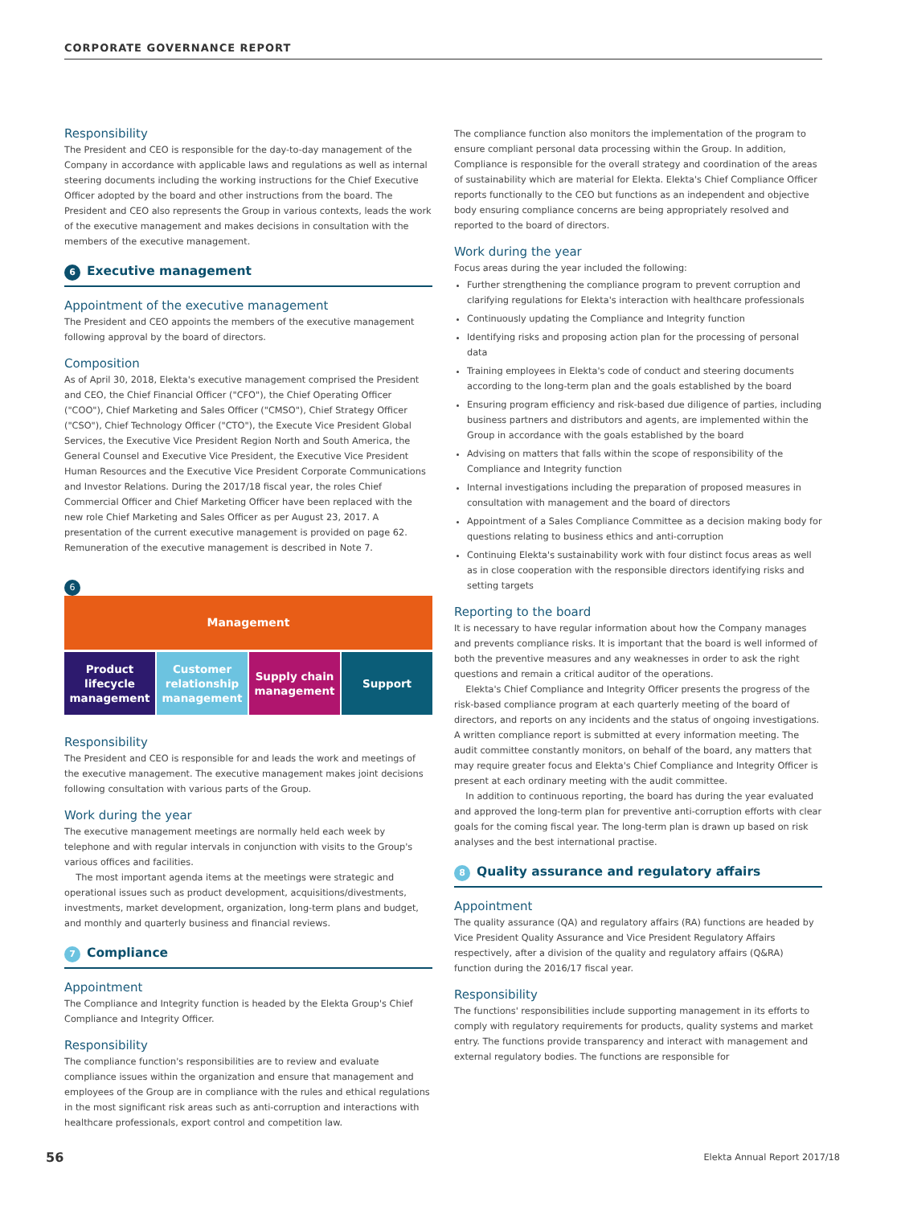CORPORATE GOVERNANCE REPORT
Responsibility
The President and CEO is responsible for the day-to-day management of the Company in accordance with applicable laws and regulations as well as internal steering documents including the working instructions for the Chief Executive Officer adopted by the board and other instructions from the board. The President and CEO also represents the Group in various contexts, leads the work of the executive management and makes decisions in consultation with the members of the executive management.
6 Executive management
Appointment of the executive management
The President and CEO appoints the members of the executive management following approval by the board of directors.
Composition
As of April 30, 2018, Elekta's executive management comprised the President and CEO, the Chief Financial Officer ("CFO"), the Chief Operating Officer ("COO"), Chief Marketing and Sales Officer ("CMSO"), Chief Strategy Officer ("CSO"), Chief Technology Officer ("CTO"), the Execute Vice President Global Services, the Executive Vice President Region North and South America, the General Counsel and Executive Vice President, the Executive Vice President Human Resources and the Executive Vice President Corporate Communications and Investor Relations. During the 2017/18 fiscal year, the roles Chief Commercial Officer and Chief Marketing Officer have been replaced with the new role Chief Marketing and Sales Officer as per August 23, 2017. A presentation of the current executive management is provided on page 62. Remuneration of the executive management is described in Note 7.
6
Management
Product lifecycle management Customer relationship management
Supply chain management Support
Responsibility
The President and CEO is responsible for and leads the work and meetings of the executive management. The executive management makes joint decisions following consultation with various parts of the Group.
Work during the year
The executive management meetings are normally held each week by telephone and with regular intervals in conjunction with visits to the Group's various offices and facilities.
The most important agenda items at the meetings were strategic and operational issues such as product development, acquisitions/divestments, investments, market development, organization, long-term plans and budget, and monthly and quarterly business and financial reviews.
7 Compliance
Appointment
The Compliance and Integrity function is headed by the Elekta Group's Chief Compliance and Integrity Officer.
Responsibility
The compliance function's responsibilities are to review and evaluate compliance issues within the organization and ensure that management and employees of the Group are in compliance with the rules and ethical regulations in the most significant risk areas such as anti-corruption and interactions with healthcare professionals, export control and competition law.
The compliance function also monitors the implementation of the program to ensure compliant personal data processing within the Group. In addition, Compliance is responsible for the overall strategy and coordination of the areas of sustainability which are material for Elekta. Elekta's Chief Compliance Officer reports functionally to the CEO but functions as an independent and objective body ensuring compliance concerns are being appropriately resolved and reported to the board of directors.
Work during the year
Focus areas during the year included the following:
Further strengthening the compliance program to prevent corruption and clarifying regulations for Elekta's interaction with healthcare professionals
Continuously updating the Compliance and Integrity function
Identifying risks and proposing action plan for the processing of personal data
Training employees in Elekta's code of conduct and steering documents according to the long-term plan and the goals established by the board
Ensuring program efficiency and risk-based due diligence of parties, including business partners and distributors and agents, are implemented within the Group in accordance with the goals established by the board
Advising on matters that falls within the scope of responsibility of the Compliance and Integrity function
Internal investigations including the preparation of proposed measures in consultation with management and the board of directors
Appointment of a Sales Compliance Committee as a decision making body for questions relating to business ethics and anti-corruption
Continuing Elekta's sustainability work with four distinct focus areas as well as in close cooperation with the responsible directors identifying risks and setting targets
Reporting to the board
It is necessary to have regular information about how the Company manages and prevents compliance risks. It is important that the board is well informed of both the preventive measures and any weaknesses in order to ask the right questions and remain a critical auditor of the operations.
Elekta's Chief Compliance and Integrity Officer presents the progress of the risk-based compliance program at each quarterly meeting of the board of directors, and reports on any incidents and the status of ongoing investigations. A written compliance report is submitted at every information meeting. The audit committee constantly monitors, on behalf of the board, any matters that may require greater focus and Elekta's Chief Compliance and Integrity Officer is present at each ordinary meeting with the audit committee.
In addition to continuous reporting, the board has during the year evaluated and approved the long-term plan for preventive anti-corruption efforts with clear goals for the coming fiscal year. The long-term plan is drawn up based on risk analyses and the best international practise.
8 Quality assurance and regulatory affairs
Appointment
The quality assurance (QA) and regulatory affairs (RA) functions are headed by Vice President Quality Assurance and Vice President Regulatory Affairs respectively, after a division of the quality and regulatory affairs (Q&RA) function during the 2016/17 fiscal year.
Responsibility
The functions' responsibilities include supporting management in its efforts to comply with regulatory requirements for products, quality systems and market entry. The functions provide transparency and interact with management and external regulatory bodies. The functions are responsible for
56 Elekta Annual Report 2017/18